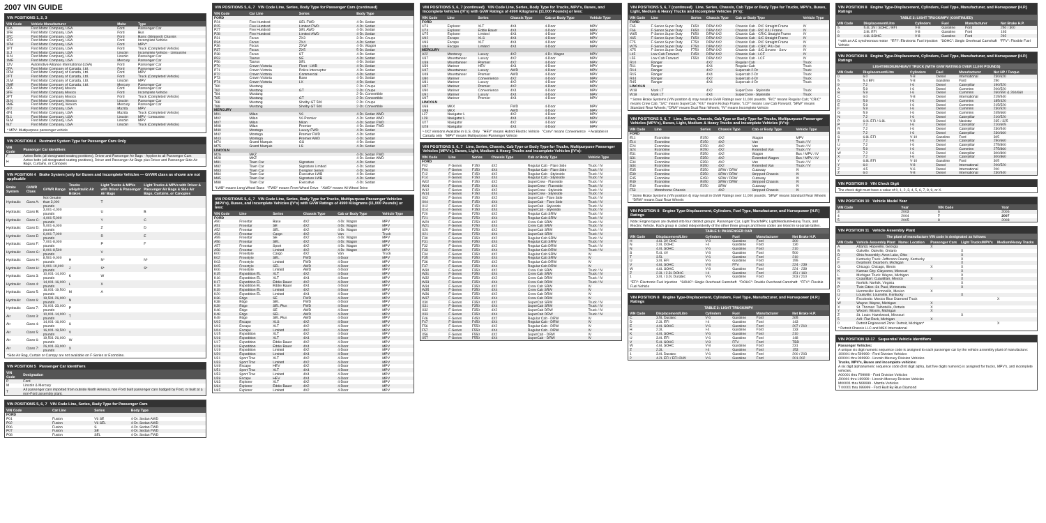2007 VIN GUIDE
VIN POSITIONS 1, 2, 3
| VIN Code | Vehicle Manufacturer | Make | Type |
| --- | --- | --- | --- |
| 1FA | Ford Motor Company, USA | Ford | Passenger Car |
| 1FB | Ford Motor Company, USA | Ford | Bus |
| 1FC | Ford Motor Company, USA | Ford | Basic (Stripped) Chassis |
| 1FD | Ford Motor Company, USA | Ford | Incomplete Vehicle |
| 1FM | Ford Motor Company, USA | Ford | MPV* |
| 1FT | Ford Motor Company, USA | Ford | Truck (Completed Vehicle) |
| 1LJ | Ford Motor Company, USA | Lincoln | Incomplete Vehicle - Limousine |
| 1LN | Ford Motor Company, USA | Lincoln | Passenger Car |
| 1ME | Ford Motor Company, USA | Mercury | Passenger Car |
| 1ZV | Automotive Alliance International (USA) | Ford | Passenger Car |
| 2FA | Ford Motor Company of Canada, Ltd. | Ford | Passenger Car |
| 2FM | Ford Motor Company of Canada, Ltd. | Ford | MPV |
| 2FT | Ford Motor Company of Canada, Ltd. | Ford | Truck (Completed Vehicle) |
| 2LM | Ford Motor Company of Canada, Ltd. | Lincoln | MPV |
| 2ME | Ford Motor Company of Canada, Ltd. | Mercury | Passenger Car |
| 3FA | Ford Motor Company Mexico | Ford | Passenger Car |
| 3FE | Ford Motor Company Mexico | Ford | Incomplete Vehicle |
| 3FT | Ford Motor Company Mexico | Ford | Truck (Completed Vehicle) |
| 3LN | Ford Motor Company, Mexico | Lincoln | Passenger Car |
| 3ME | Ford Motor Company, Mexico | Mercury | Passenger Car |
| 4F2 | Ford Motor Company, USA | Mazda | MPV |
| 4F4 | Ford Motor Company, USA | Mazda | Truck (Completed Vehicle) |
| 5L1 | Ford Motor Company, USA | Lincoln | MPV - Limousine |
| 5LM | Ford Motor Company, USA | Lincoln | MPV |
| 5LT | Ford Motor Company, USA | Lincoln | Truck (Completed Vehicle) |
* MPV: Multipurpose passenger vehicle
VIN POSITION 4 Restraint System Type for Passenger Cars Only
| VIN Code | Passenger Car Identifiers |
| --- | --- |
| F | Active Belts (all designated seating positions), Driver and Passenger Air Bags - Applies to all Passenger Cars |
| H | Active belts (all designated seating positions), Driver and Passenger Air Bags plus Driver and Passenger Side Air Bags, Curtains, or Canopies |
VIN POSITION 4 Brake System (only for Buses and Incomplete Vehicles — GVWR class as shown are not applicable
| Brake System | GVWR Class | GVWR Range | Trucks w/Hydraulic Air Brakes | Light Trucks & MPVs with Driver & Passenger Air Bags | Light Trucks & MPVs with Driver & Passenger Air Bags & Side Air Bags, Curtains, or Canopies |
| --- | --- | --- | --- | --- | --- |
| Hydraulic | Class A: | Not Greater than 3,000 pounds | | T | |
| Hydraulic | Class B: | 3,001-4,000 pounds | | U | B |
| Hydraulic | Class C: | 4,001-5,000 pounds | | Y | C |
| Hydraulic | Class D: | 5,001-6,000 pounds | | Z | D |
| Hydraulic | Class E: | 6,001-7,000 pounds | | R | E |
| Hydraulic | Class F: | 7,001-8,000 pounds | | P | F |
| Hydraulic | Class G: | 8,001-8,500 pounds | | V | |
| Hydraulic | Class H: | 8,501-9,000 pounds | H | N* | N* |
| Hydraulic | Class H: | 9,001-10,000 pounds | J | S* | S* |
| Hydraulic | Class 3: | 10,001-14,000 pounds | K | W | |
| Hydraulic | Class 4: | 14,001-16,000 pounds | L | X | |
| Hydraulic | Class 5: | 16,001-19,500 pounds | M | A | |
| Hydraulic | Class 6: | 19,501-26,000 pounds | N | | |
| Hydraulic | Class 7: | 26,001-33,000 pounds | P | | |
| Air | Class 3: | 10,001-14,000 pounds | T | | |
| Air | Class 4: | 14,001-16,000 pounds | U | | |
| Air | Class 5: | 16,001-19,500 pounds | V | | |
| Air | Class 6: | 19,501-26,000 pounds | W | | |
| Air | Class 7: | 26,001-33,000 pounds | X | | |
*Side Air Bag, Curtain or Canopy are not available on F-Series or Econoline.
VIN POSITION 5 Passenger Car Identifiers
| VIN Code | Designation |
| --- | --- |
| P | Ford |
| M | Lincoln & Mercury |
| T | All passenger cars imported from outside North America, non-Ford built passenger cars badged by Ford, or built at a non-Ford assembly plant. |
VIN POSITIONS 5, 6, 7 VIN Code Line, Series, Body Type for Passenger Cars
| VIN Code | Car Line | Series | Body Type |
| --- | --- | --- | --- |
| FORD | | | |
| P01 | Fusion | V6 SE | 4-Dr. Sedan AWD |
| P02 | Fusion | V6 SEL | 4-Dr. Sedan AWD |
| P06 | Fusion | S | 4-Dr. Sedan FWD |
| P07 | Fusion | SE | 4-Dr. Sedan FWD |
| P08 | Fusion | SEL | 4-Dr. Sedan FWD |
VIN POSITIONS 5, 6, 7 VIN Code Line, Series, Body Type for Passenger Cars (continued)
| VIN Code | Car Line | Series | Body Type |
| --- | --- | --- | --- |
| FORD | | | |
| P24 | Five Hundred | SEL FWD | 4-Dr. Sedan |
| P25 | Five Hundred | Limited FWD | 4-Dr. Sedan |
| P27 | Five Hundred | SEL AWD | 4-Dr. Sedan |
| P28 | Five Hundred | Limited AWD | 4-Dr. Sedan |
| P31 | Focus | ZX3 | 3-Dr. Coupe |
| P34 | Focus | ZX4 | 4-Dr. Sedan |
| P36 | Focus | ZXW | 4-Dr. Wagon |
| P37 | Focus | ZX5 | 5-Dr. Sedan |
| P38 | Focus | ST | 4-Dr. Sedan |
| P53 | Taurus | SE | 4-Dr. Sedan |
| P56 | Taurus | SEL | 4-Dr. Sedan |
| P70 | Crown Victoria | Fleet - LWB | 4-Dr. Sedan |
| P71 | Crown Victoria | Police Interceptor | 4-Dr. Sedan |
| P72 | Crown Victoria | Commercial | 4-Dr. Sedan |
| P73 | Crown Victoria | Base | 4-Dr. Sedan |
| P74 | Crown Victoria | LX | 4-Dr. Sedan |
| T80 | Mustang | | 2-Dr. Coupe |
| T82 | Mustang | GT | 2-Dr. Coupe |
| T84 | Mustang | | 2-Dr. Convertible |
| T85 | Mustang | GT | 2-Dr. Convertible |
| T88 | Mustang | Shelby GT 500 | 2-Dr. Coupe |
| T89 | Mustang | Shelby GT 500 | 2-Dr. Convertible |
| MERCURY | | | |
| M01 | Milan | V6 | 4-Dr. Sedan AWD |
| M02 | Milan | V6 Premier | 4-Dr. Sedan AWD |
| M07 | Milan | Milan | 4-Dr. Sedan FWD |
| M08 | Milan | Premier | 4-Dr. Sedan FWD |
| M40 | Montego | Luxury FWD | 4-Dr. Sedan |
| M42 | Montego | Premier FWD | 4-Dr. Sedan |
| M43 | Montego | Premier AWD | 4-Dr. Sedan |
| M74 | Grand Marquis | GS | 4-Dr. Sedan |
| M75 | Grand Marquis | LS | 4-Dr. Sedan |
| LINCOLN | | | |
| M26 | MKZ | | 4-Dr. Sedan FWD |
| M28 | MKZ | | 4-Dr. Sedan AWD |
| M81 | Town Car | Signature | 4-Dr. Sedan |
| M82 | Town Car | Signature Limited | 4-Dr. Sedan |
| M83 | Town Car | Designer Series | 4-Dr. Sedan |
| M84 | Town Car | Executive LWB | 4-Dr. Sedan |
| M85 | Town Car | Signature LWB | 4-Dr. Sedan |
| M88 | Town Car | Executive | 4-Dr. Sedan |
"LWB" means Long Wheel Base "FWD" means Front Wheel Drive "AWD" means All Wheel Drive
VIN POSITIONS 5, 6, 7 VIN Code Line, Series, Body Type for Trucks, Multipurpose Passenger Vehicles (MPV's), Buses, and Incomplete Vehicles (IV's) with GVW Ratings of 4990 Kilograms (11,000 Pounds) or less:
| VIN Code | Line | Series | Chassis Type | Cab or Body Type | Vehicle Type |
| --- | --- | --- | --- | --- | --- |
| FORD | | | | | |
| A50 | Freestar | Base | 4X2 | 4-Dr. Wagon | MPV |
| A51 | Freestar | SE | 4X2 | 4-Dr. Wagon | MPV |
| A52 | Freestar | SEL | 4X2 | 4-Dr. Wagon | MPV |
| A54 | Freestar | Cargo | 4X2 | Van | Truck |
| A55 | Freestar | SE | 4X2 | 4-Dr. Wagon | MPV |
| A56 | Freestar | SEL | 4X2 | 4-Dr. Wagon | MPV |
| A57 | Freestar | Sport | 4X2 | 4-Dr. Wagon | MPV |
| A58 | Freestar | Limited | 4X2 | 4-Dr. Wagon | MPV |
| K00 | Freestyle | Cargo | 4X2 | Van | Truck |
| K02 | Freestyle | SEL | FWD | 4-Door | MPV |
| K03 | Freestyle | Limited | FWD | 4-Door | MPV |
| K05 | Freestyle | SEL | AWD | 4-Door | MPV |
| K06 | Freestyle | Limited | AWD | 4-Door | MPV |
| K15 | Expedition EL | XLT | 4X2 | 4-Door | MPV |
| K16 | Expedition EL | XLT | 4X4 | 4-Door | MPV |
| K17 | Expedition EL | Eddie Bauer | 4X2 | 4-Door | MPV |
| K18 | Expedition EL | Eddie Bauer | 4X4 | 4-Door | MPV |
| K19 | Expedition EL | Limited | 4X2 | 4-Door | MPV |
| K20 | Expedition EL | Limited | 4X4 | 4-Door | MPV |
| K36 | Edge | SE | FWD | 4-Door | MPV |
| K38 | Edge | SEL | FWD | 4-Door | MPV |
| K39 | Edge | SEL Plus | FWD | 4-Door | MPV |
| K46 | Edge | SE | AWD | 4-Door | MPV |
| K48 | Edge | SEL | AWD | 4-Door | MPV |
| K49 | Edge | SEL Plus | AWD | 4-Door | MPV |
| U02 | Escape | XLS | 4X2 | 4-Door | MPV |
| U03 | Escape | XLT | 4X2 | 4-Door | MPV |
| U04 | Escape | Limited | 4X2 | 4-Door | MPV |
| U15 | Expedition | XLT | 4X2 | 4-Door | MPV |
| U16 | Expedition | XLT | 4X4 | 4-Door | MPV |
| U17 | Expedition | Eddie Bauer | 4X2 | 4-Door | MPV |
| U18 | Expedition | Eddie Bauer | 4X4 | 4-Door | MPV |
| U19 | Expedition | Limited | 4X2 | 4-Door | MPV |
| U20 | Expedition | Limited | 4X4 | 4-Door | MPV |
| U31 | Sport Trac | XLT | 4X2 | 4-Door | MPV |
| U33 | Sport Trac | Limited | 4X2 | 4-Door | MPV |
| U49 | Escape | HEV | 4X2 | 4-Door | MPV |
| U51 | Sport Trac | XLT | 4X4 | 4-Door | MPV |
| U53 | Sport Trac | Limited | 4X4 | 4-Door | MPV |
| U59 | Escape | HEV | 4X4 | 4-Door | MPV |
| U63 | Explorer | XLT | 4X2 | 4-Door | MPV |
| U64 | Explorer | Eddie Bauer | 4X2 | 4-Door | MPV |
| U65 | Explorer | Limited | 4X2 | 4-Door | MPV |
VIN POSITIONS 5, 6, 7 (continued) VIN Code Line, Series, Body Type for Trucks, MPV's, Buses, and Incomplete Vehicles (IV's) with GVW Ratings of 4990 Kilograms (11,000 Pounds) or less:
| VIN Code | Line | Series | Chassis Type | Cab or Body Type | Vehicle Type |
| --- | --- | --- | --- | --- | --- |
| FORD | | | | | |
| U73 | Explorer | XLT | 4X4 | 4-Door | MPV |
| U74 | Explorer | Eddie Bauer | 4X4 | 4-Door | MPV |
| U75 | Explorer | Limited | 4X4 | 4-Door | MPV |
| U92 | Escape | XLS | 4X4 | 4-Door | MPV |
| U93 | Escape | XLT | 4X4 | 4-Door | MPV |
| U94 | Escape | Limited | 4X4 | 4-Door | MPV |
| MERCURY | | | | | |
| A22 | Monterey | Luxury | 4X2 | 4-Dr. Wagon | MPV |
| U37 | Mountaineer | Luxury | 4X2 | 4-Door | MPV |
| U38 | Mountaineer | Premier | 4X2 | 4-Door | MPV |
| U39 | Mariner | HEV | 4X4 | 4-Door | MPV |
| U47 | Mountaineer | Luxury | AWD | 4-Door | MPV |
| U48 | Mountaineer | Premier | AWD | 4-Door | MPV |
| U80 | Mariner | Convenience | 4X2 | 4-Door | MPV |
| U81 | Mariner | Luxury | 4X2 | 4-Door | MPV |
| U87 | Mariner | Premier | 4X2 | 4-Door | MPV |
| U90 | Mariner | Convenience | 4X4 | 4-Door | MPV |
| U91 | Mariner | Luxury | 4X4 | 4-Door | MPV |
| U97 | Mariner | Premier | 4X4 | 4-Door | MPV |
| LINCOLN | | | | | |
| U68 | MKX | | FWD | 4-Door | MPV |
| U88 | MKX | | AWD | 4-Door | MPV |
| L27 | Navigator L | | 4X2 | 4-Door | MPV |
| L28 | Navigator L | | 4X4 | 4-Door | MPV |
| U27 | Navigator | | 4X2 | 4-Door | MPV |
| U28 | Navigator | | 4X4 | 4-Door | MPV |
¹ 4X2 Versions Available in U.S. Only "HEV" means Hybrid Electric Vehicle "Conv" means Convenience ² Available in Canada only "MPV" means Multipurpose Passenger Vehicle
VIN POSITIONS 5, 6, 7 Line, Series, Chassis, Cab Type or Body Type for Trucks, Multipurpose Passenger Vehicles (MPV's), Buses, Light, Medium & Heavy Trucks and Incomplete Vehicles (IV's):
| VIN Code | Line | Series | Chassis Type | Cab or Body Type | Vehicle Type |
| --- | --- | --- | --- | --- | --- |
| FORD | | | | | |
| F02 | F-Series | F150 | 4X2 | Regular Cab - Flare Side | Truck / IV |
| F04 | F-Series | F150 | 4X4 | Regular Cab - Flare Side | Truck / IV |
| F12 | F-Series | F150 | 4X2 | Regular Cab - Styleside | Truck / IV |
| F14 | F-Series | F150 | 4X4 | Regular Cab - Styleside | Truck / IV |
| W02 | F-Series | F150 | 4X2 | SuperCrew - Flareside | Truck / IV |
| W04 | F-Series | F150 | 4X4 | SuperCrew - Flareside | Truck / IV |
| W12 | F-Series | F150 | 4X2 | SuperCrew - Styleside | Truck / IV |
| W14 | F-Series | F150 | 4X4 | SuperCrew - Styleside | Truck / IV |
| X02 | F-Series | F150 | 4X2 | SuperCab - Flare Side | Truck / IV |
| X04 | F-Series | F150 | 4X4 | SuperCab - Flare Side | Truck / IV |
| X12 | F-Series | F150 | 4X2 | SuperCab - Styleside | Truck / IV |
| X14 | F-Series | F150 | 4X4 | SuperCab - Styleside | Truck / IV |
| F20 | F-Series | F250 | 4X2 | Regular Cab SRW | Truck / IV |
| F21 | F-Series | F250 | 4X4 | Regular Cab SRW | Truck / IV |
| W20 | F-Series | F250 | 4X2 | Crew Cab SRW | Truck / IV |
| W21 | F-Series | F250 | 4X4 | Crew Cab SRW | Truck / IV |
| X20 | F-Series | F250 | 4X2 | SuperCab SRW | Truck / IV |
| X21 | F-Series | F250 | 4X4 | SuperCab SRW | Truck / IV |
| F30 | F-Series | F350 | 4X2 | Regular Cab SRW | Truck / IV |
| F31 | F-Series | F350 | 4X4 | Regular Cab SRW | Truck / IV |
| F32 | F-Series | F350 | 4X2 | Regular Cab DRW | Truck / IV |
| F33 | F-Series | F350 | 4X4 | Regular Cab DRW | Truck / IV |
| F34 | F-Series | F350 | 4X2 | Regular Cab SRW | IV |
| F35 | F-Series | F350 | 4X4 | Regular Cab SRW | IV |
| F36 | F-Series | F350 | 4X2 | Regular Cab DRW | IV |
| F37 | F-Series | F350 | 4X4 | Regular Cab DRW | IV |
| W30 | F-Series | F350 | 4X2 | Crew Cab SRW | Truck / IV |
| W31 | F-Series | F350 | 4X4 | Crew Cab SRW | Truck / IV |
| W32 | F-Series | F350 | 4X2 | Crew Cab DRW | Truck / IV |
| W33 | F-Series | F350 | 4X4 | Crew Cab DRW | Truck / IV |
| W34 | F-Series | F350 | 4X2 | Crew Cab SRW | IV |
| W35 | F-Series | F350 | 4X4 | Crew Cab SRW | IV |
| W36 | F-Series | F350 | 4X2 | Crew Cab DRW | IV |
| W37 | F-Series | F350 | 4X4 | Crew Cab DRW | IV |
| X30 | F-Series | F350 | 4X2 | SuperCab SRW | Truck / IV |
| X31 | F-Series | F350 | 4X4 | SuperCab SRW | Truck / IV |
| X32 | F-Series | F350 | 4X2 | SuperCab DRW | Truck / IV |
| X33 | F-Series | F350 | 4X4 | SuperCab DRW | Truck / IV |
| F46 | F-Series | F450 | 4X2 | Regular Cab - DRW | IV |
| F47 | F-Series | F450 | 4X4 | Regular Cab - DRW | IV |
| F56 | F-Series | F550 | 4X2 | Regular Cab - DRW | IV |
| F57 | F-Series | F550 | 4X4 | Regular Cab - DRW | IV |
| X56 | F-Series | F550 | 4X2 | SuperCab - DRW | IV |
| X57 | F-Series | F550 | 4X4 | SuperCab - DRW | IV |
VIN POSITIONS 5, 6, 7 (continued) Line, Series, Chassis, Cab Type or Body Type for Trucks, MPV's, Buses, Light, Medium & Heavy Trucks and Incomplete Vehicles (IV's):
| VIN Code | Line | Series | Chassis Type | Cab or Body Type | Vehicle Type |
| --- | --- | --- | --- | --- | --- |
| FORD | | | | | |
| F65 | F-Series Super Duty | F650 | DRW 4X2 | Chassis Cab - R/C Straight Frame | IV |
| F66 | F-Series Super Duty | F650 | DRW 4X2 | Chassis Cab - R/C K/U Frame | IV |
| W65 | F-Series Super Duty | F650 | DRW 4X2 | Chassis Cab - CR/C Straight Frame | IV |
| X65 | F-Series Super Duty | F650 | DRW 4X2 | Chassis Cab - S/C Straight Frame | IV |
| F75 | F-Series Super Duty | F750 | DRW 4X2 | Chassis Cab - R/C Straight Frame | IV |
| W75 | F-Series Super Duty | F750 | DRW 4X2 | Chassis Cab - CR/C P/U-Del | IV |
| X75 | F-Series Super Duty | F750 | DRW 4X2 | Chassis Cab - S/C Severe - Serv | IV |
| L45 | Low Cab Forward | F450 | DRW 4X2 | Chassis Cab - LCF | IV |
| L55 | Low Cab Forward | F550 | DRW 4X2 | Chassis Cab - LCF | IV |
| R10 | Ranger | | 4X2 | Regular Cab | Truck |
| R11 | Ranger | | 4X4 | Regular Cab | Truck |
| R14 | Ranger | | 4X2 | Supercab 2-Dr | Truck |
| R15 | Ranger | | 4X4 | Supercab 2-Dr | Truck |
| R44 | Ranger | | 4X2 | Supercab 4-Dr | Truck |
| R45 | Ranger | | 4X4 | Supercab 4-Dr | Truck |
| LINCOLN | | | | | |
| W18 | Mark LT | | 4X2 | SuperCrew - Styleside | Truck |
| W18 | Mark LT | | 4X4 | SuperCrew - Styleside | Truck |
* Some Brake Systems (VIN position 4) may result in GVW Ratings over 11,000 pounds. "R/C" means Regular Cab; "CR/C" means Crew Cab; "S/C" means SuperCab; "K/U" means Kickup Frame; "LCF" means Low Cab Forward; "SRW" means Standard Rear Wheels; "DRW" means Dual Rear Wheels; "IV" means Incomplete Vehicle
VIN POSITIONS 5, 6, 7 Line, Series, Chassis, Cab Type or Body Type for Trucks, Multipurpose Passenger Vehicles (MPV's), Buses, Light, Medium & Heavy Trucks and Incomplete Vehicles (IV's):
| VIN Code | Line | Series | Chassis Type | Cab or Body Type | Vehicle Type |
| --- | --- | --- | --- | --- | --- |
| FORD | | | | | |
| E11 | Econoline | E150 | 4X2 | Wagon | MPV |
| E14 | Econoline | E150 | 4X2 | Van | Truck / IV |
| E24 | Econoline | E250 | 4X2 | Van | Truck / IV |
| S24 | Econoline | E250 | 4X2 | Extended Van | Truck / IV |
| E31 | Econoline | E350 | 4X2 | Wagon | Bus / MPV / IV |
| S31 | Econoline | E350 | 4X2 | Extended Wagon | Bus / MPV / IV |
| E34 | Econoline | E350 | 4X2 | Van | Truck / IV |
| S34 | Econoline | E350 | 4X2 | Extended Van | Truck / IV |
| E35 | Econoline | E350 | SRW / DRW | Cutaway | IV |
| E39 | Econoline | E350 | SRW / DRW | Stripped Chassis | IV |
| E45 | Econoline | E450 | SRW / DRW | Cutaway | IV |
| E49 | Econoline | E450 | SRW / DRW | Stripped Chassis | IV |
| E40 | Econoline | E250 | SRW | Cutaway | IV |
| F53 | Motorhome Chassis | | 4X2 | Stripped Chassis | IV |
* Some Brake Systems (VIN position 4) may result in GVW Ratings over 11,000 pounds. "SRW" means Standard Rear Wheels "DRW" means Dual Rear Wheels
VIN POSITION 8 Engine Type-Displacement, Cylinders, Fuel Type, Manufacturer, and Horsepower (H.P.) Ratings
Note: Engine types are divided into four distinct groups: Passenger Car, Light Truck/MPV, Light/Medium/Heavy Truck, and Electric Vehicle. Each group is coded independently of the other three groups and these codes are listed in separate tables.
TABLE 1: PASSENGER CAR
| VIN Code | Displacement/Litre | Cylinders | Fuel | Manufacturer | Net Brake H.P. |
| --- | --- | --- | --- | --- | --- |
| H | 4.6L 3V OHC | V-8 | Gasoline | Ford | 300 |
| N | 2.0L DOHC | I-4 | Gasoline | Ford | 130 |
| N | 4.0L SOHC | V-6 | Gasoline | Ford | 210 |
| S | 5.4L 4V | V-8 | Gasoline | Ford | 500 |
| T | 3.5L | V-6 | Gasoline | Ford | 210 |
| U | 3.0L EFI | V-6 | Gasoline | Ford | 155 |
| V | 4.6L SOHC | V-8 | FFV | Ford | 224 - 239 |
| W | 4.6L SOHC | V-8 | Gasoline | Ford | 224 - 239 |
| Z | 2.3L / 2.3L DOHC | I-4 | Gasoline | Ford | 151 / 160 |
| 1 | 3.0L / 3.0L Duratec | V-6 | Gasoline | Ford | 203 / 210 |
"EFI": Electronic Fuel Injection "SOHC": Single Overhead Camshaft "DOHC": Double Overhead Camshaft "FFV": Flexible Fuel Vehicle
VIN POSITION 8 Engine Type-Displacement, Cylinders, Fuel Type, Manufacturer, and Horsepower (H.P.) Ratings
TABLE 2: LIGHT TRUCK/MPV
| VIN Code | Displacement/Litre | Cylinders | Fuel | Manufacturer | Net Brake H.P. |
| --- | --- | --- | --- | --- | --- |
| C | 3.5L Duratec | V-6 | Gasoline | Ford | 265 |
| D | 2.3L EFI | I-4 | Gasoline | Ford | 143 |
| E | 4.0L SOHC | V-6 | Gasoline | Ford | 207 / 210 |
| H | 2.3L | I-4 | Gasoline | Ford | 133 |
| K | 4.0L SOHC | V-6 | Gasoline | Ford | 210 |
| U | 3.0L EFI | V-6 | Gasoline | Ford | 148 |
| V | 5.4L SOHC | V-8 | FFV | Ford | TBD |
| W | 4.6L SOHC | V-8 | Gasoline | Ford | 231 |
| Z | 2.3L | I-4 | Gasoline | Ford | 153 |
| 1 | 3.0L Duratec | V-6 | Gasoline | Ford | 200 / 203 |
| 2 | 4.2L EFI / EFI-OHV | V-6 | Gasoline | Ford | 201-202 |
VIN POSITION 8 Engine Type-Displacement, Cylinders, Fuel Type, Manufacturer, and Horsepower (H.P.) Ratings
TABLE 2: LIGHT TRUCK/MPV (CONTINUED)
| VIN Code | Displacement/Litre | Cylinders | Fuel | Manufacturer | Net Brake H.P. |
| --- | --- | --- | --- | --- | --- |
| 5 | 5.4L 3V / SOHC / EFI | V-8 | Gasoline | Ford | 250 / 300 |
| 6 | 3.9L EFI | V-8 | Gasoline | Ford | 193 |
| 8 | 4.6L SOHC | V-8 | Gasoline | Ford | 292 |
* with an AC synchronous motor "EFI": Electronic Fuel Injection "SOHC": Single Overhead Camshaft "FFV": Flexible Fuel Vehicle
VIN POSITION 8 Engine Type-Displacement, Cylinders, Fuel Type, Manufacturer, and Horsepower (H.P.) Ratings
LIGHT/MEDIUM/HEAVY TRUCK (WITH GVW RATINGS OVER 11,000 POUNDS)
| VIN Code | Displacement/Litre | Cylinders | Fuel | Manufacturer | Net HP / Torque |
| --- | --- | --- | --- | --- | --- |
| 0 | 6.0 | V-8 | Diesel | International | 230/620 |
| 5 | 5.4 EFI | V-8 | Gasoline | Ford | 250 |
| 9 | 7.2 | I-6 | Diesel | Caterpillar | 190/520 |
| A | 5.9 | I-6 | Diesel | Cummins | 200/520 |
| B | 5.9 | I-6 | Diesel | Cummins | 260/550 & 260/660 |
| C | 6.0 | V-8 | Diesel | International | 215/540 |
| D | 5.9 | I-6 | Diesel | Cummins | 185/420 |
| E | 5.9 | I-6 | Diesel | Cummins | 215/520 |
| F | 5.9 | I-6 | Diesel | Cummins | 230/520 |
| G | 5.9 | I-6 | Diesel | Cummins | 245/660 |
| N | 7.2 | I-6 | Diesel | Caterpillar | 210/520 |
| P | 6.0L EFI / 6.8L | V-8 | Diesel | Navistar | 235 / 325 |
| P | 7.2 | I-6 | Diesel | Caterpillar | 210/605 |
| R | 7.2 | I-6 | Diesel | Caterpillar | 230/540 |
| S | 7.2 | I-6 | Diesel | Caterpillar | 230/660 |
| S | 6.8L EFI | V-10 | Gasoline | Ford | 305 |
| T | 7.2 | I-6 | Diesel | Caterpillar | 250/660 |
| U | 7.2 | I-6 | Diesel | Caterpillar | 275/800 |
| V | 5.9 | I-6 | Diesel | Cummins | 275/860 |
| W | 7.2 | I-6 | Diesel | Caterpillar | 300/800 |
| X | 7.2 | I-6 | Diesel | Caterpillar | 300/860 |
| Y | 6.8L EFI | V-10 | Gasoline | Ford | 305 |
| Y | 6.0 | V-8 | Diesel | International | 200/520 |
| Z | 4.5 | V-6 | Diesel | International | 200 |
| Z | 6.0 | V-8 | Diesel | International | 230/540 |
VIN POSITION 9 VIN Check Digit
The check digit must have a value of 0, 1, 2, 3, 4, 5, 6, 7, 8, 9, or X.
VIN POSITION 10 Vehicle Model Year
| VIN Code | Year | VIN Code | Year |
| --- | --- | --- | --- |
| 3 | 2003 | 6 | 2006 |
| 4 | 2004 | 7 | 2007 |
| 5 | 2005 | 8 | 2008 |
VIN POSITION 11 Vehicle Assembly Plant
The plant of manufacture VIN code is designated as follows:
| VIN Code | Vehicle Assembly Plant Name: Location | Passenger Cars | Light Trucks/MPV's | Medium/Heavy Trucks |
| --- | --- | --- | --- | --- |
| A | Atlanta: Hapeville, Georgia | X | | |
| B | Oakville: Oakville, Ontario | | X | |
| D | Ohio Assembly: Avon Lake, Ohio | | X | |
| E | Kentucky Truck: Jefferson County, Kentucky | | X | |
| F | Dearborn: Dearborn, Michigan | | X | |
| G | Chicago: Chicago, Illinois | X | X | |
| K | Kansas City: Claycomo, Missouri | | X | |
| L | Michigan Truck: Wayne, Michigan | | X | |
| M | Cuautitlan: Cuautitlan, Mexico | X | X | |
| N | Norfolk: Norfolk, Virginia | | X | |
| P | Twin Cities: St. Paul, Minnesota | | X | |
| R | Hermosillo: Hermosillo, Mexico | X | | |
| U | Louisville: Louisville, Kentucky | | X | |
| V | Escobedo: Mexico Blue Diamond Truck | | | X |
| W | Wayne: Wayne, Michigan | X | | |
| X | St. Thomas: Talbotville, Ontario | X | | |
| Y | Wixom: Wixom, Michigan | X | | |
| Z | St. Louis: Hazelwood, Missouri | | X | |
| 5 | AAI: Flat Rock, Michigan | X | | |
| 0 | Detroit Engineered Zone: Detroit, Michigan* | | | X |
* Detroit Chassis LLC and MSX International
VIN POSITION 12-17 Sequential Vehicle Identifiers
Passenger Vehicles:
A unique six digit numeric sequence code is assigned to each passenger car by the vehicle assembly plant of manufacture:
100001 thru 599999 - Ford Division Vehicles
600001 thru 999999 - Lincoln Mercury Division Vehicles
Trucks, MPV's, Buses and incomplete vehicles:
A six digit alphanumeric sequence code (first digit alpha, last five digits numeric) is assigned for trucks, MPV's, and incomplete vehicles.
A00001 thru F99999 - Ford Division Vehicles
J00001 thru L99999 - Lincoln Mercury Division Vehicles
M00001 thru N99999 - Mazda Vehicles
T 00001 thru 999999 - Ford Built By Blue Diamond